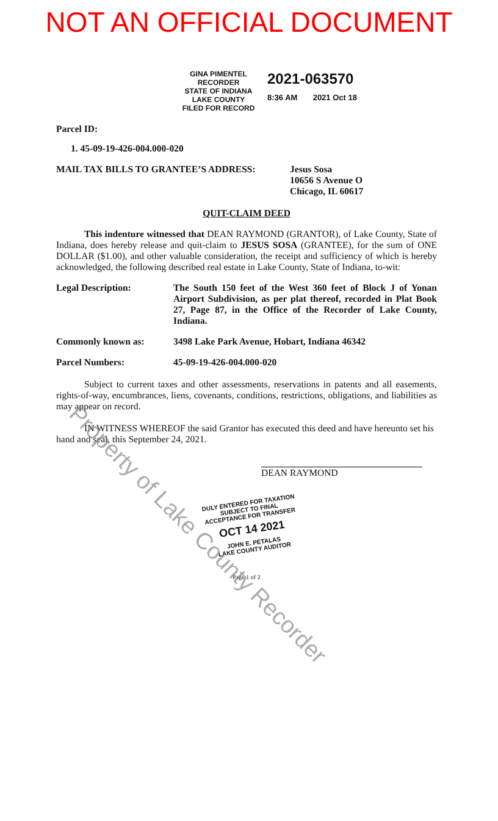NOT AN OFFICIAL DOCUMENT
GINA PIMENTEL
RECORDER
STATE OF INDIANA
LAKE COUNTY
FILED FOR RECORD
2021-063570
8:36 AM 2021 Oct 18
Parcel ID:
1. 45-09-19-426-004.000-020
MAIL TAX BILLS TO GRANTEE’S ADDRESS: Jesus Sosa
10656 S Avenue O
Chicago, IL 60617
QUIT-CLAIM DEED
This indenture witnessed that DEAN RAYMOND (GRANTOR), of Lake County, State of Indiana, does hereby release and quit-claim to JESUS SOSA (GRANTEE), for the sum of ONE DOLLAR ($1.00), and other valuable consideration, the receipt and sufficiency of which is hereby acknowledged, the following described real estate in Lake County, State of Indiana, to-wit:
Legal Description: The South 150 feet of the West 360 feet of Block J of Yonan Airport Subdivision, as per plat thereof, recorded in Plat Book 27, Page 87, in the Office of the Recorder of Lake County, Indiana.
Commonly known as: 3498 Lake Park Avenue, Hobart, Indiana 46342
Parcel Numbers: 45-09-19-426-004.000-020
Subject to current taxes and other assessments, reservations in patents and all easements, rights-of-way, encumbrances, liens, covenants, conditions, restrictions, obligations, and liabilities as may appear on record.
IN WITNESS WHEREOF the said Grantor has executed this deed and have hereunto set his hand and seal, this September 24, 2021.
DEAN RAYMOND
DULY ENTERED FOR TAXATION SUBJECT TO FINAL ACCEPTANCE FOR TRANSFER
OCT 14 2021
JOHN E. PETALAS
LAKE COUNTY AUDITOR
Page 1 of 2
Property of Lake County Recorder